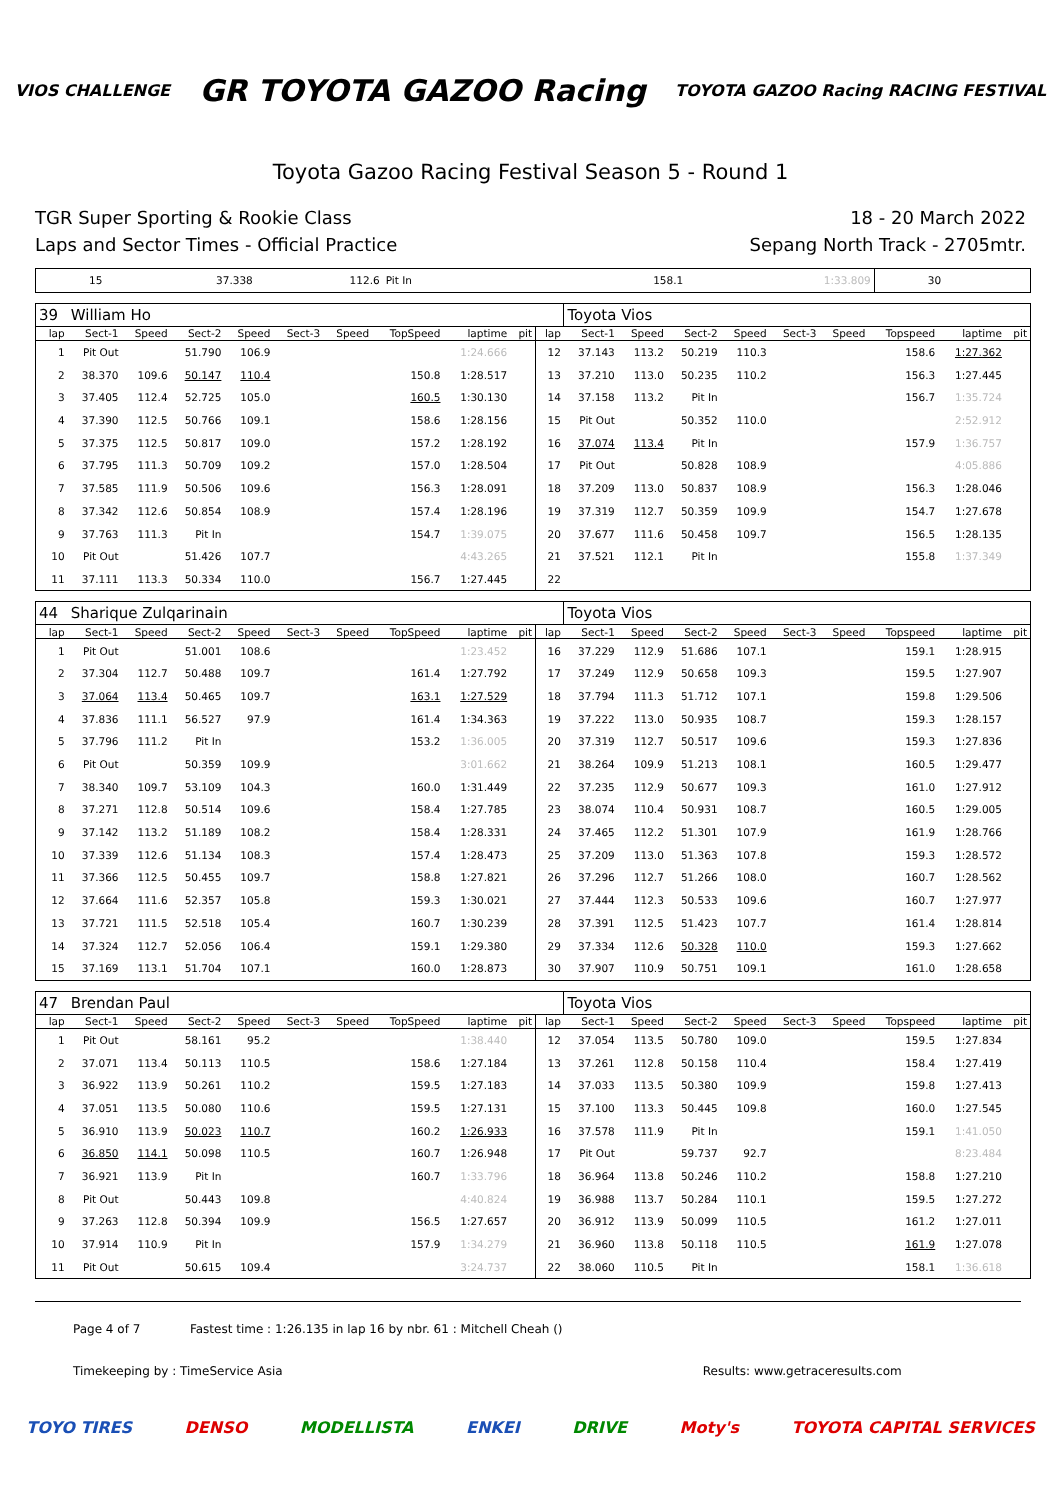VIOS CHALLENGE GR TOYOTA GAZOO Racing TOYOTA GAZOO Racing RACING FESTIVAL
Toyota Gazoo Racing Festival Season 5 - Round 1
TGR Super Sporting & Rookie Class
Laps and Sector Times - Official Practice
18 - 20 March 2022
Sepang North Track - 2705mtr.
| 15 | 37.338 | 112.6 | Pit In | | | | 158.1 | 1:33.809 | 30 | | | | |
| 39 | William Ho | | | | | | | | | | Toyota Vios | | | | | | | | |
| lap | Sect-1 | Speed | Sect-2 | Speed | Sect-3 | Speed | TopSpeed | laptime | pit | lap | Sect-1 | Speed | Sect-2 | Speed | Sect-3 | Speed | Topspeed | laptime | pit |
| 1 | Pit Out | | 51.790 | 106.9 | | | | 1:24.666 | | 12 | 37.143 | 113.2 | 50.219 | 110.3 | | | 158.6 | 1:27.362 | |
| 2 | 38.370 | 109.6 | 50.147 | 110.4 | | | 150.8 | 1:28.517 | | 13 | 37.210 | 113.0 | 50.235 | 110.2 | | | 156.3 | 1:27.445 | |
| 3 | 37.405 | 112.4 | 52.725 | 105.0 | | | 160.5 | 1:30.130 | | 14 | 37.158 | 113.2 | Pit In | | | | 156.7 | 1:35.724 | |
| 4 | 37.390 | 112.5 | 50.766 | 109.1 | | | 158.6 | 1:28.156 | | 15 | Pit Out | | 50.352 | 110.0 | | | | 2:52.912 | |
| 5 | 37.375 | 112.5 | 50.817 | 109.0 | | | 157.2 | 1:28.192 | | 16 | 37.074 | 113.4 | Pit In | | | | 157.9 | 1:36.757 | |
| 6 | 37.795 | 111.3 | 50.709 | 109.2 | | | 157.0 | 1:28.504 | | 17 | Pit Out | | 50.828 | 108.9 | | | | 4:05.886 | |
| 7 | 37.585 | 111.9 | 50.506 | 109.6 | | | 156.3 | 1:28.091 | | 18 | 37.209 | 113.0 | 50.837 | 108.9 | | | 156.3 | 1:28.046 | |
| 8 | 37.342 | 112.6 | 50.854 | 108.9 | | | 157.4 | 1:28.196 | | 19 | 37.319 | 112.7 | 50.359 | 109.9 | | | 154.7 | 1:27.678 | |
| 9 | 37.763 | 111.3 | Pit In | | | | 154.7 | 1:39.075 | | 20 | 37.677 | 111.6 | 50.458 | 109.7 | | | 156.5 | 1:28.135 | |
| 10 | Pit Out | | 51.426 | 107.7 | | | | 4:43.265 | | 21 | 37.521 | 112.1 | Pit In | | | | 155.8 | 1:37.349 | |
| 11 | 37.111 | 113.3 | 50.334 | 110.0 | | | 156.7 | 1:27.445 | | 22 | | | | | | | | | |
| 44 | Sharique Zulqarinain | | | | | | | | | | Toyota Vios | | | | | | | | |
| lap | Sect-1 | Speed | Sect-2 | Speed | Sect-3 | Speed | TopSpeed | laptime | pit | lap | Sect-1 | Speed | Sect-2 | Speed | Sect-3 | Speed | Topspeed | laptime | pit |
| 1 | Pit Out | | 51.001 | 108.6 | | | | 1:23.452 | | 16 | 37.229 | 112.9 | 51.686 | 107.1 | | | 159.1 | 1:28.915 | |
| 2 | 37.304 | 112.7 | 50.488 | 109.7 | | | 161.4 | 1:27.792 | | 17 | 37.249 | 112.9 | 50.658 | 109.3 | | | 159.5 | 1:27.907 | |
| 3 | 37.064 | 113.4 | 50.465 | 109.7 | | | 163.1 | 1:27.529 | | 18 | 37.794 | 111.3 | 51.712 | 107.1 | | | 159.8 | 1:29.506 | |
| 4 | 37.836 | 111.1 | 56.527 | 97.9 | | | 161.4 | 1:34.363 | | 19 | 37.222 | 113.0 | 50.935 | 108.7 | | | 159.3 | 1:28.157 | |
| 5 | 37.796 | 111.2 | Pit In | | | | 153.2 | 1:36.005 | | 20 | 37.319 | 112.7 | 50.517 | 109.6 | | | 159.3 | 1:27.836 | |
| 6 | Pit Out | | 50.359 | 109.9 | | | | 3:01.662 | | 21 | 38.264 | 109.9 | 51.213 | 108.1 | | | 160.5 | 1:29.477 | |
| 7 | 38.340 | 109.7 | 53.109 | 104.3 | | | 160.0 | 1:31.449 | | 22 | 37.235 | 112.9 | 50.677 | 109.3 | | | 161.0 | 1:27.912 | |
| 8 | 37.271 | 112.8 | 50.514 | 109.6 | | | 158.4 | 1:27.785 | | 23 | 38.074 | 110.4 | 50.931 | 108.7 | | | 160.5 | 1:29.005 | |
| 9 | 37.142 | 113.2 | 51.189 | 108.2 | | | 158.4 | 1:28.331 | | 24 | 37.465 | 112.2 | 51.301 | 107.9 | | | 161.9 | 1:28.766 | |
| 10 | 37.339 | 112.6 | 51.134 | 108.3 | | | 157.4 | 1:28.473 | | 25 | 37.209 | 113.0 | 51.363 | 107.8 | | | 159.3 | 1:28.572 | |
| 11 | 37.366 | 112.5 | 50.455 | 109.7 | | | 158.8 | 1:27.821 | | 26 | 37.296 | 112.7 | 51.266 | 108.0 | | | 160.7 | 1:28.562 | |
| 12 | 37.664 | 111.6 | 52.357 | 105.8 | | | 159.3 | 1:30.021 | | 27 | 37.444 | 112.3 | 50.533 | 109.6 | | | 160.7 | 1:27.977 | |
| 13 | 37.721 | 111.5 | 52.518 | 105.4 | | | 160.7 | 1:30.239 | | 28 | 37.391 | 112.5 | 51.423 | 107.7 | | | 161.4 | 1:28.814 | |
| 14 | 37.324 | 112.7 | 52.056 | 106.4 | | | 159.1 | 1:29.380 | | 29 | 37.334 | 112.6 | 50.328 | 110.0 | | | 159.3 | 1:27.662 | |
| 15 | 37.169 | 113.1 | 51.704 | 107.1 | | | 160.0 | 1:28.873 | | 30 | 37.907 | 110.9 | 50.751 | 109.1 | | | 161.0 | 1:28.658 | |
| 47 | Brendan Paul | | | | | | | | | | Toyota Vios | | | | | | | | |
| lap | Sect-1 | Speed | Sect-2 | Speed | Sect-3 | Speed | TopSpeed | laptime | pit | lap | Sect-1 | Speed | Sect-2 | Speed | Sect-3 | Speed | Topspeed | laptime | pit |
| 1 | Pit Out | | 58.161 | 95.2 | | | | 1:38.440 | | 12 | 37.054 | 113.5 | 50.780 | 109.0 | | | 159.5 | 1:27.834 | |
| 2 | 37.071 | 113.4 | 50.113 | 110.5 | | | 158.6 | 1:27.184 | | 13 | 37.261 | 112.8 | 50.158 | 110.4 | | | 158.4 | 1:27.419 | |
| 3 | 36.922 | 113.9 | 50.261 | 110.2 | | | 159.5 | 1:27.183 | | 14 | 37.033 | 113.5 | 50.380 | 109.9 | | | 159.8 | 1:27.413 | |
| 4 | 37.051 | 113.5 | 50.080 | 110.6 | | | 159.5 | 1:27.131 | | 15 | 37.100 | 113.3 | 50.445 | 109.8 | | | 160.0 | 1:27.545 | |
| 5 | 36.910 | 113.9 | 50.023 | 110.7 | | | 160.2 | 1:26.933 | | 16 | 37.578 | 111.9 | Pit In | | | | 159.1 | 1:41.050 | |
| 6 | 36.850 | 114.1 | 50.098 | 110.5 | | | 160.7 | 1:26.948 | | 17 | Pit Out | | 59.737 | 92.7 | | | | 8:23.484 | |
| 7 | 36.921 | 113.9 | Pit In | | | | 160.7 | 1:33.796 | | 18 | 36.964 | 113.8 | 50.246 | 110.2 | | | 158.8 | 1:27.210 | |
| 8 | Pit Out | | 50.443 | 109.8 | | | | 4:40.824 | | 19 | 36.988 | 113.7 | 50.284 | 110.1 | | | 159.5 | 1:27.272 | |
| 9 | 37.263 | 112.8 | 50.394 | 109.9 | | | 156.5 | 1:27.657 | | 20 | 36.912 | 113.9 | 50.099 | 110.5 | | | 161.2 | 1:27.011 | |
| 10 | 37.914 | 110.9 | Pit In | | | | 157.9 | 1:34.279 | | 21 | 36.960 | 113.8 | 50.118 | 110.5 | | | 161.9 | 1:27.078 | |
| 11 | Pit Out | | 50.615 | 109.4 | | | | 3:24.737 | | 22 | 38.060 | 110.5 | Pit In | | | | 158.1 | 1:36.618 | |
Page 4 of 7 Fastest time : 1:26.135 in lap 16 by nbr. 61 : Mitchell Cheah ()
Timekeeping by : TimeService Asia Results: www.getraceresults.com
TOYO TIRES DENSO MODELLISTA ENKEI DRIVE Moty's TOYOTA CAPITAL SERVICES